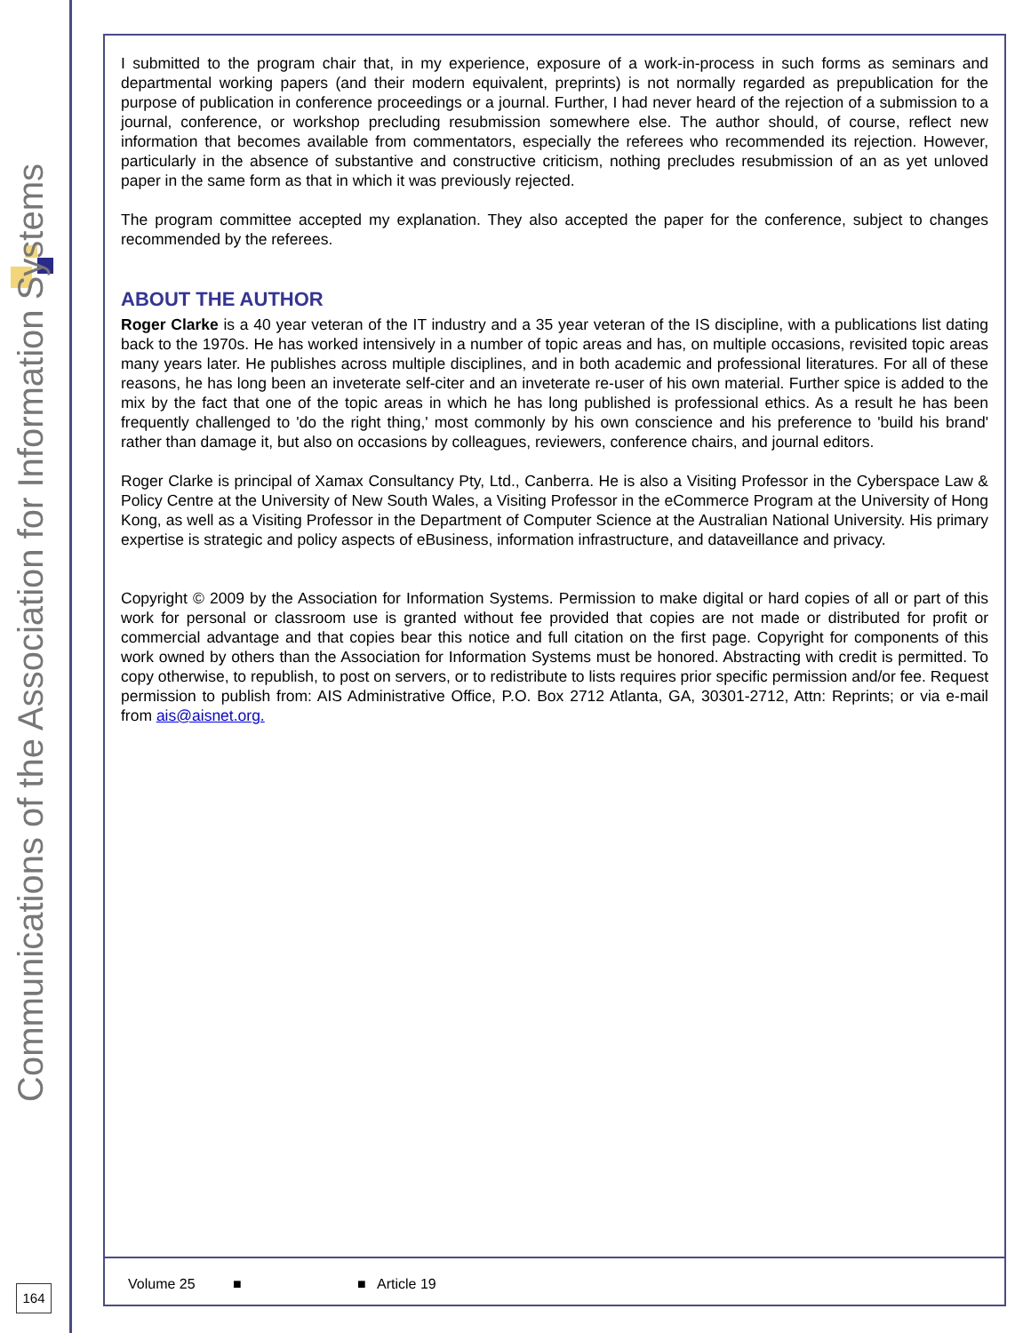Communications of the Association for Information Systems
164
I submitted to the program chair that, in my experience, exposure of a work-in-process in such forms as seminars and departmental working papers (and their modern equivalent, preprints) is not normally regarded as prepublication for the purpose of publication in conference proceedings or a journal. Further, I had never heard of the rejection of a submission to a journal, conference, or workshop precluding resubmission somewhere else. The author should, of course, reflect new information that becomes available from commentators, especially the referees who recommended its rejection. However, particularly in the absence of substantive and constructive criticism, nothing precludes resubmission of an as yet unloved paper in the same form as that in which it was previously rejected.
The program committee accepted my explanation. They also accepted the paper for the conference, subject to changes recommended by the referees.
ABOUT THE AUTHOR
Roger Clarke is a 40 year veteran of the IT industry and a 35 year veteran of the IS discipline, with a publications list dating back to the 1970s. He has worked intensively in a number of topic areas and has, on multiple occasions, revisited topic areas many years later. He publishes across multiple disciplines, and in both academic and professional literatures. For all of these reasons, he has long been an inveterate self-citer and an inveterate re-user of his own material. Further spice is added to the mix by the fact that one of the topic areas in which he has long published is professional ethics. As a result he has been frequently challenged to 'do the right thing,' most commonly by his own conscience and his preference to 'build his brand' rather than damage it, but also on occasions by colleagues, reviewers, conference chairs, and journal editors.
Roger Clarke is principal of Xamax Consultancy Pty, Ltd., Canberra. He is also a Visiting Professor in the Cyberspace Law & Policy Centre at the University of New South Wales, a Visiting Professor in the eCommerce Program at the University of Hong Kong, as well as a Visiting Professor in the Department of Computer Science at the Australian National University. His primary expertise is strategic and policy aspects of eBusiness, information infrastructure, and dataveillance and privacy.
Copyright © 2009 by the Association for Information Systems. Permission to make digital or hard copies of all or part of this work for personal or classroom use is granted without fee provided that copies are not made or distributed for profit or commercial advantage and that copies bear this notice and full citation on the first page. Copyright for components of this work owned by others than the Association for Information Systems must be honored. Abstracting with credit is permitted. To copy otherwise, to republish, to post on servers, or to redistribute to lists requires prior specific permission and/or fee. Request permission to publish from: AIS Administrative Office, P.O. Box 2712 Atlanta, GA, 30301-2712, Attn: Reprints; or via e-mail from ais@aisnet.org.
Volume 25 ■ ■ Article 19